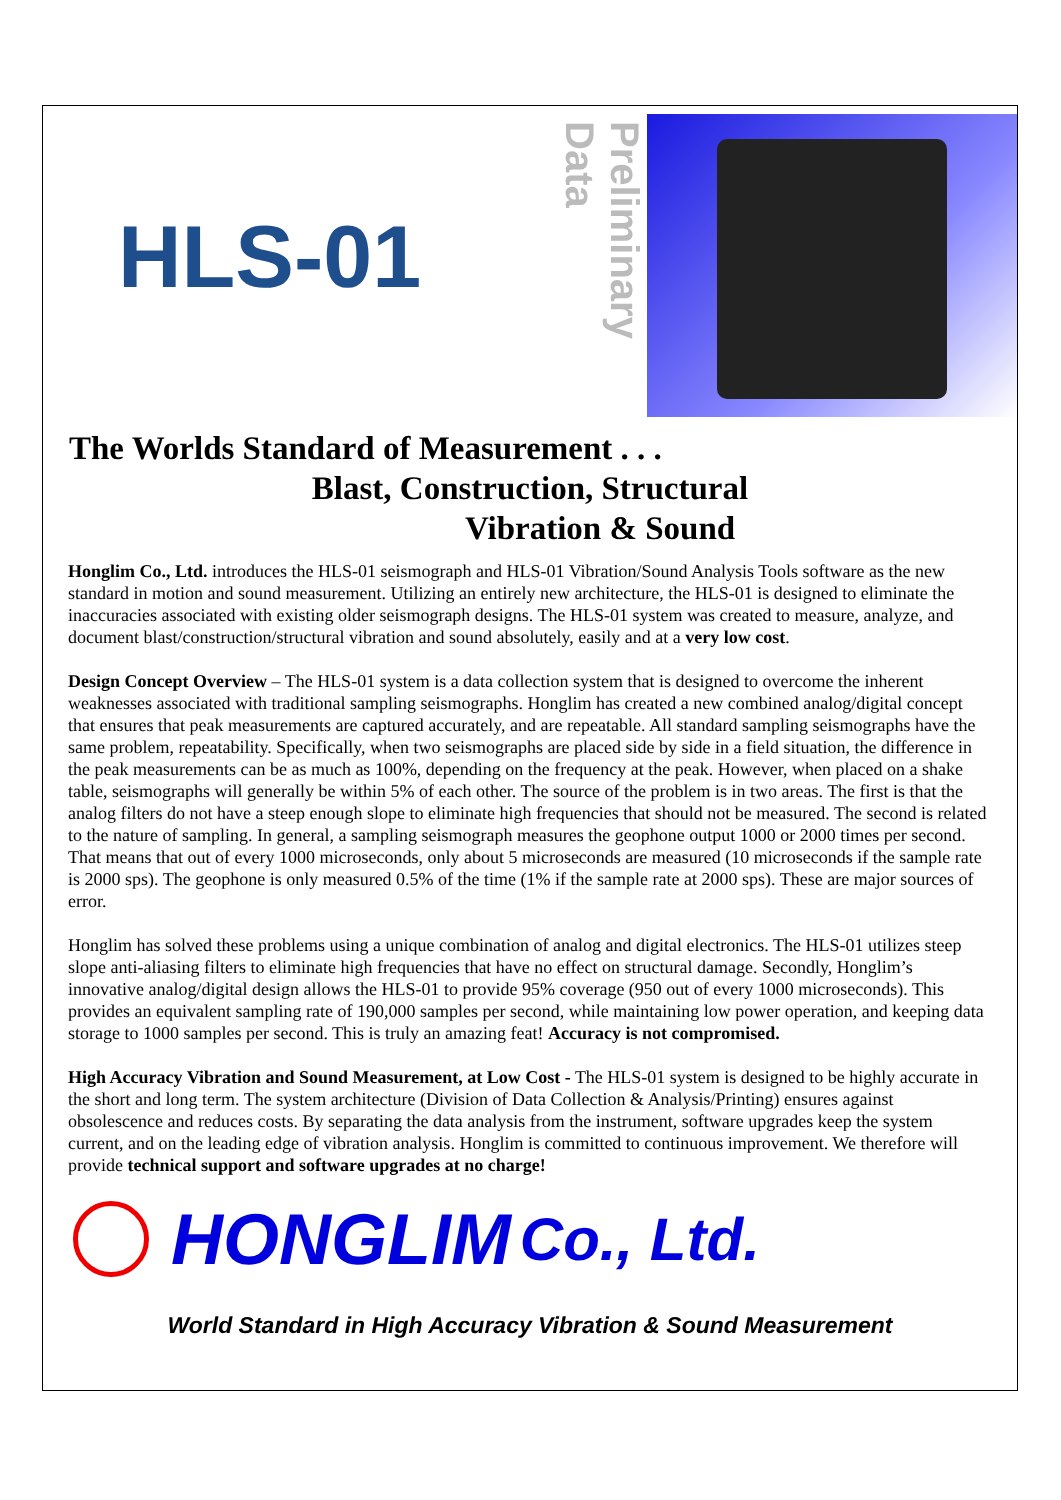HLS-01
Preliminary Data
The Worlds Standard of Measurement . . .
Blast, Construction, Structural
Vibration & Sound
Honglim Co., Ltd. introduces the HLS-01 seismograph and HLS-01 Vibration/Sound Analysis Tools software as the new standard in motion and sound measurement. Utilizing an entirely new architecture, the HLS-01 is designed to eliminate the inaccuracies associated with existing older seismograph designs. The HLS-01 system was created to measure, analyze, and document blast/construction/structural vibration and sound absolutely, easily and at a very low cost.
Design Concept Overview – The HLS-01 system is a data collection system that is designed to overcome the inherent weaknesses associated with traditional sampling seismographs. Honglim has created a new combined analog/digital concept that ensures that peak measurements are captured accurately, and are repeatable. All standard sampling seismographs have the same problem, repeatability. Specifically, when two seismographs are placed side by side in a field situation, the difference in the peak measurements can be as much as 100%, depending on the frequency at the peak. However, when placed on a shake table, seismographs will generally be within 5% of each other. The source of the problem is in two areas. The first is that the analog filters do not have a steep enough slope to eliminate high frequencies that should not be measured. The second is related to the nature of sampling. In general, a sampling seismograph measures the geophone output 1000 or 2000 times per second. That means that out of every 1000 microseconds, only about 5 microseconds are measured (10 microseconds if the sample rate is 2000 sps). The geophone is only measured 0.5% of the time (1% if the sample rate at 2000 sps). These are major sources of error.
Honglim has solved these problems using a unique combination of analog and digital electronics. The HLS-01 utilizes steep slope anti-aliasing filters to eliminate high frequencies that have no effect on structural damage. Secondly, Honglim’s innovative analog/digital design allows the HLS-01 to provide 95% coverage (950 out of every 1000 microseconds). This provides an equivalent sampling rate of 190,000 samples per second, while maintaining low power operation, and keeping data storage to 1000 samples per second. This is truly an amazing feat! Accuracy is not compromised.
High Accuracy Vibration and Sound Measurement, at Low Cost - The HLS-01 system is designed to be highly accurate in the short and long term. The system architecture (Division of Data Collection & Analysis/Printing) ensures against obsolescence and reduces costs. By separating the data analysis from the instrument, software upgrades keep the system current, and on the leading edge of vibration analysis. Honglim is committed to continuous improvement. We therefore will provide technical support and software upgrades at no charge!
HONGLIM Co., Ltd.
World Standard in High Accuracy Vibration & Sound Measurement